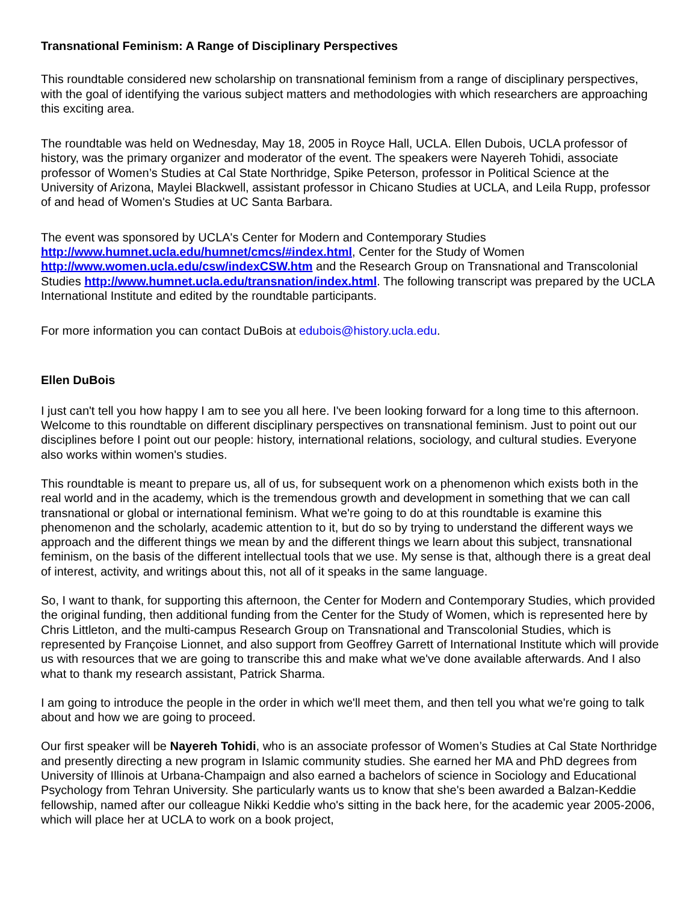Transnational Feminism: A Range of Disciplinary Perspectives
This roundtable considered new scholarship on transnational feminism from a range of disciplinary perspectives, with the goal of identifying the various subject matters and methodologies with which researchers are approaching this exciting area.
The roundtable was held on Wednesday, May 18, 2005 in Royce Hall, UCLA. Ellen Dubois, UCLA professor of history, was the primary organizer and moderator of the event. The speakers were Nayereh Tohidi, associate professor of Women’s Studies at Cal State Northridge, Spike Peterson, professor in Political Science at the University of Arizona, Maylei Blackwell, assistant professor in Chicano Studies at UCLA, and Leila Rupp, professor of and head of Women's Studies at UC Santa Barbara.
The event was sponsored by UCLA's Center for Modern and Contemporary Studies http://www.humnet.ucla.edu/humnet/cmcs/#index.html, Center for the Study of Women http://www.women.ucla.edu/csw/indexCSW.htm and the Research Group on Transnational and Transcolonial Studies http://www.humnet.ucla.edu/transnation/index.html. The following transcript was prepared by the UCLA International Institute and edited by the roundtable participants.
For more information you can contact DuBois at edubois@history.ucla.edu.
Ellen DuBois
I just can't tell you how happy I am to see you all here. I've been looking forward for a long time to this afternoon. Welcome to this roundtable on different disciplinary perspectives on transnational feminism. Just to point out our disciplines before I point out our people: history, international relations, sociology, and cultural studies. Everyone also works within women's studies.
This roundtable is meant to prepare us, all of us, for subsequent work on a phenomenon which exists both in the real world and in the academy, which is the tremendous growth and development in something that we can call transnational or global or international feminism. What we're going to do at this roundtable is examine this phenomenon and the scholarly, academic attention to it, but do so by trying to understand the different ways we approach and the different things we mean by and the different things we learn about this subject, transnational feminism, on the basis of the different intellectual tools that we use. My sense is that, although there is a great deal of interest, activity, and writings about this, not all of it speaks in the same language.
So, I want to thank, for supporting this afternoon, the Center for Modern and Contemporary Studies, which provided the original funding, then additional funding from the Center for the Study of Women, which is represented here by Chris Littleton, and the multi-campus Research Group on Transnational and Transcolonial Studies, which is represented by Françoise Lionnet, and also support from Geoffrey Garrett of International Institute which will provide us with resources that we are going to transcribe this and make what we've done available afterwards. And I also what to thank my research assistant, Patrick Sharma.
I am going to introduce the people in the order in which we'll meet them, and then tell you what we're going to talk about and how we are going to proceed.
Our first speaker will be Nayereh Tohidi, who is an associate professor of Women’s Studies at Cal State Northridge and presently directing a new program in Islamic community studies. She earned her MA and PhD degrees from University of Illinois at Urbana-Champaign and also earned a bachelors of science in Sociology and Educational Psychology from Tehran University. She particularly wants us to know that she's been awarded a Balzan-Keddie fellowship, named after our colleague Nikki Keddie who's sitting in the back here, for the academic year 2005-2006, which will place her at UCLA to work on a book project,